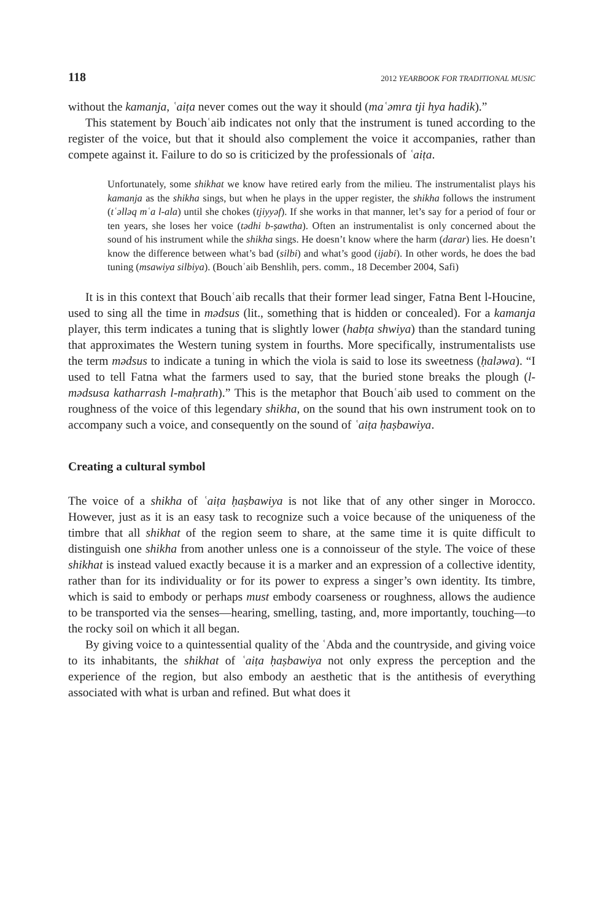118 2012 YEARBOOK FOR TRADITIONAL MUSIC
without the kamanja, ʿaiṭa never comes out the way it should (maʿəmra tji hya hadik).”
This statement by Bouchʿaib indicates not only that the instrument is tuned according to the register of the voice, but that it should also complement the voice it accompanies, rather than compete against it. Failure to do so is criticized by the professionals of ʿaiṭa.
Unfortunately, some shikhat we know have retired early from the milieu. The instrumentalist plays his kamanja as the shikha sings, but when he plays in the upper register, the shikha follows the instrument (tʿəlləq mʿa l-ala) until she chokes (tjiyyəf). If she works in that manner, let’s say for a period of four or ten years, she loses her voice (tədhi b-ṣawtha). Often an instrumentalist is only concerned about the sound of his instrument while the shikha sings. He doesn’t know where the harm (darar) lies. He doesn’t know the difference between what’s bad (silbi) and what’s good (ijabi). In other words, he does the bad tuning (msawiya silbiya). (Bouchʿaib Benshlih, pers. comm., 18 December 2004, Safi)
It is in this context that Bouchʿaib recalls that their former lead singer, Fatna Bent l-Houcine, used to sing all the time in mədsus (lit., something that is hidden or concealed). For a kamanja player, this term indicates a tuning that is slightly lower (habṭa shwiya) than the standard tuning that approximates the Western tuning system in fourths. More specifically, instrumentalists use the term mədsus to indicate a tuning in which the viola is said to lose its sweetness (ḥaləwa). “I used to tell Fatna what the farmers used to say, that the buried stone breaks the plough (l-mədsusa katharrash l-maḥrath).” This is the metaphor that Bouchʿaib used to comment on the roughness of the voice of this legendary shikha, on the sound that his own instrument took on to accompany such a voice, and consequently on the sound of ʿaiṭa ḥaṣbawiya.
Creating a cultural symbol
The voice of a shikha of ʿaiṭa ḥaṣbawiya is not like that of any other singer in Morocco. However, just as it is an easy task to recognize such a voice because of the uniqueness of the timbre that all shikhat of the region seem to share, at the same time it is quite difficult to distinguish one shikha from another unless one is a connoisseur of the style. The voice of these shikhat is instead valued exactly because it is a marker and an expression of a collective identity, rather than for its individuality or for its power to express a singer’s own identity. Its timbre, which is said to embody or perhaps must embody coarseness or roughness, allows the audience to be transported via the senses—hearing, smelling, tasting, and, more importantly, touching—to the rocky soil on which it all began.
By giving voice to a quintessential quality of the ʿAbda and the countryside, and giving voice to its inhabitants, the shikhat of ʿaiṭa ḥaṣbawiya not only express the perception and the experience of the region, but also embody an aesthetic that is the antithesis of everything associated with what is urban and refined. But what does it